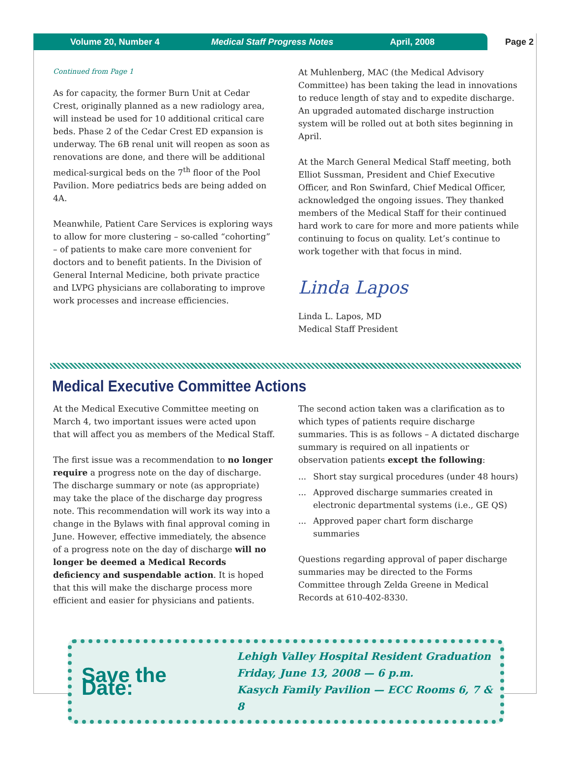Volume 20, Number 4 Medical Staff Progress Notes April, 2008
Page 2
Continued from Page 1
As for capacity, the former Burn Unit at Cedar Crest, originally planned as a new radiology area, will instead be used for 10 additional critical care beds. Phase 2 of the Cedar Crest ED expansion is underway. The 6B renal unit will reopen as soon as renovations are done, and there will be additional medical-surgical beds on the 7<sup>th</sup> floor of the Pool Pavilion. More pediatrics beds are being added on 4A.
Meanwhile, Patient Care Services is exploring ways to allow for more clustering – so-called “cohorting” – of patients to make care more convenient for doctors and to benefit patients. In the Division of General Internal Medicine, both private practice and LVPG physicians are collaborating to improve work processes and increase efficiencies.
At Muhlenberg, MAC (the Medical Advisory Committee) has been taking the lead in innovations to reduce length of stay and to expedite discharge. An upgraded automated discharge instruction system will be rolled out at both sites beginning in April.
At the March General Medical Staff meeting, both Elliot Sussman, President and Chief Executive Officer, and Ron Swinfard, Chief Medical Officer, acknowledged the ongoing issues. They thanked members of the Medical Staff for their continued hard work to care for more and more patients while continuing to focus on quality. Let’s continue to work together with that focus in mind.
Linda Lapos
Linda L. Lapos, MD
Medical Staff President
Medical Executive Committee Actions
At the Medical Executive Committee meeting on March 4, two important issues were acted upon that will affect you as members of the Medical Staff.
The first issue was a recommendation to no longer require a progress note on the day of discharge. The discharge summary or note (as appropriate) may take the place of the discharge day progress note. This recommendation will work its way into a change in the Bylaws with final approval coming in June. However, effective immediately, the absence of a progress note on the day of discharge will no longer be deemed a Medical Records deficiency and suspendable action. It is hoped that this will make the discharge process more efficient and easier for physicians and patients.
The second action taken was a clarification as to which types of patients require discharge summaries. This is as follows – A dictated discharge summary is required on all inpatients or observation patients except the following:
... Short stay surgical procedures (under 48 hours)
... Approved discharge summaries created in electronic departmental systems (i.e., GE QS)
... Approved paper chart form discharge summaries
Questions regarding approval of paper discharge summaries may be directed to the Forms Committee through Zelda Greene in Medical Records at 610-402-8330.
Save the Date:
Lehigh Valley Hospital Resident Graduation
Friday, June 13, 2008 — 6 p.m.
Kasych Family Pavilion — ECC Rooms 6, 7 & 8